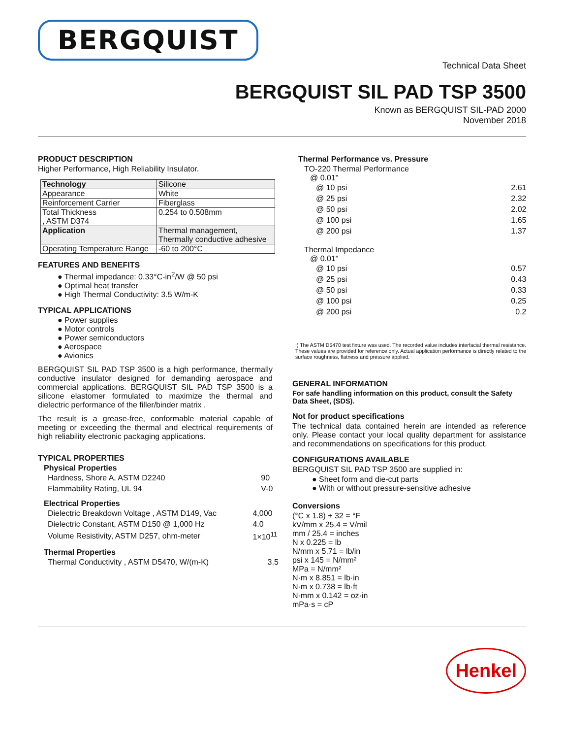BERGQUIST
Technical Data Sheet
BERGQUIST SIL PAD TSP 3500
Known as BERGQUIST SIL-PAD 2000
November 2018
PRODUCT DESCRIPTION
Higher Performance, High Reliability Insulator.
| Technology | Silicone |
| Appearance | White |
| Reinforcement Carrier | Fiberglass |
| Total Thickness , ASTM D374 | 0.254 to 0.508mm |
| Application | Thermal management, Thermally conductive adhesive |
| Operating Temperature Range | -60 to 200°C |
FEATURES AND BENEFITS
● Thermal impedance: 0.33°C-in<sup>2</sup>/W @ 50 psi
● Optimal heat transfer
● High Thermal Conductivity: 3.5 W/m-K
TYPICAL APPLICATIONS
● Power supplies
● Motor controls
● Power semiconductors
● Aerospace
● Avionics
BERGQUIST SIL PAD TSP 3500 is a high performance, thermally conductive insulator designed for demanding aerospace and commercial applications. BERGQUIST SIL PAD TSP 3500 is a silicone elastomer formulated to maximize the thermal and dielectric performance of the filler/binder matrix .
The result is a grease-free, conformable material capable of meeting or exceeding the thermal and electrical requirements of high reliability electronic packaging applications.
TYPICAL PROPERTIES
Physical Properties
| Hardness, Shore A, ASTM D2240 | 90 |
| Flammability Rating, UL 94 | V-0 |
Electrical Properties
| Dielectric Breakdown Voltage , ASTM D149, Vac | 4,000 |
| Dielectric Constant, ASTM D150 @ 1,000 Hz | 4.0 |
| Volume Resistivity, ASTM D257, ohm-meter | 1×10<sup>11</sup> |
Thermal Properties
| Thermal Conductivity , ASTM D5470, W/(m-K) | 3.5 |
Thermal Performance vs. Pressure
TO-220 Thermal Performance
@ 0.01"
| @ 10 psi | 2.61 |
| @ 25 psi | 2.32 |
| @ 50 psi | 2.02 |
| @ 100 psi | 1.65 |
| @ 200 psi | 1.37 |
Thermal Impedance
@ 0.01"
| @ 10 psi | 0.57 |
| @ 25 psi | 0.43 |
| @ 50 psi | 0.33 |
| @ 100 psi | 0.25 |
| @ 200 psi | 0.2 |
I) The ASTM D5470 test fixture was used. The recorded value includes interfacial thermal resistance. These values are provided for reference only. Actual application performance is directly related to the surface roughness, flatness and pressure applied.
GENERAL INFORMATION
For safe handling information on this product, consult the Safety Data Sheet, (SDS).
Not for product specifications
The technical data contained herein are intended as reference only. Please contact your local quality department for assistance and recommendations on specifications for this product.
CONFIGURATIONS AVAILABLE
BERGQUIST SIL PAD TSP 3500 are supplied in:
● Sheet form and die-cut parts
● With or without pressure-sensitive adhesive
Conversions
(°C x 1.8) + 32 = °F
kV/mm x 25.4 = V/mil
mm / 25.4 = inches
N x 0.225 = lb
N/mm x 5.71 = lb/in
psi x 145 = N/mm²
MPa = N/mm²
N·m x 8.851 = lb·in
N·m x 0.738 = lb·ft
N·mm x 0.142 = oz·in
mPa·s = cP
Henkel